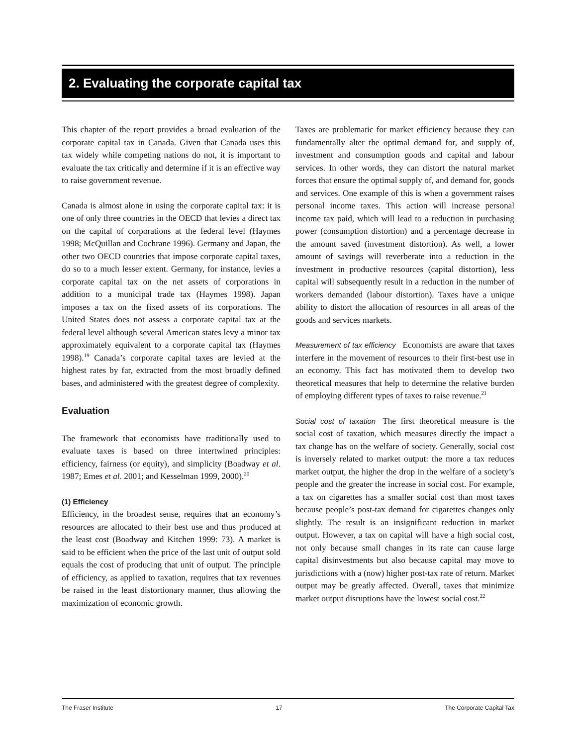2. Evaluating the corporate capital tax
This chapter of the report provides a broad evaluation of the corporate capital tax in Canada. Given that Canada uses this tax widely while competing nations do not, it is important to evaluate the tax critically and determine if it is an effective way to raise government revenue.
Canada is almost alone in using the corporate capital tax: it is one of only three countries in the OECD that levies a direct tax on the capital of corporations at the federal level (Haymes 1998; McQuillan and Cochrane 1996). Germany and Japan, the other two OECD countries that impose corporate capital taxes, do so to a much lesser extent. Germany, for instance, levies a corporate capital tax on the net assets of corporations in addition to a municipal trade tax (Haymes 1998). Japan imposes a tax on the fixed assets of its corporations. The United States does not assess a corporate capital tax at the federal level although several American states levy a minor tax approximately equivalent to a corporate capital tax (Haymes 1998).<sup>19</sup> Canada’s corporate capital taxes are levied at the highest rates by far, extracted from the most broadly defined bases, and administered with the greatest degree of complexity.
Evaluation
The framework that economists have traditionally used to evaluate taxes is based on three intertwined principles: efficiency, fairness (or equity), and simplicity (Boadway et al. 1987; Emes et al. 2001; and Kesselman 1999, 2000).<sup>20</sup>
(1) Efficiency
Efficiency, in the broadest sense, requires that an economy’s resources are allocated to their best use and thus produced at the least cost (Boadway and Kitchen 1999: 73). A market is said to be efficient when the price of the last unit of output sold equals the cost of producing that unit of output. The principle of efficiency, as applied to taxation, requires that tax revenues be raised in the least distortionary manner, thus allowing the maximization of economic growth.
Taxes are problematic for market efficiency because they can fundamentally alter the optimal demand for, and supply of, investment and consumption goods and capital and labour services. In other words, they can distort the natural market forces that ensure the optimal supply of, and demand for, goods and services. One example of this is when a government raises personal income taxes. This action will increase personal income tax paid, which will lead to a reduction in purchasing power (consumption distortion) and a percentage decrease in the amount saved (investment distortion). As well, a lower amount of savings will reverberate into a reduction in the investment in productive resources (capital distortion), less capital will subsequently result in a reduction in the number of workers demanded (labour distortion). Taxes have a unique ability to distort the allocation of resources in all areas of the goods and services markets.
Measurement of tax efficiency Economists are aware that taxes interfere in the movement of resources to their first-best use in an economy. This fact has motivated them to develop two theoretical measures that help to determine the relative burden of employing different types of taxes to raise revenue.<sup>21</sup>
Social cost of taxation The first theoretical measure is the social cost of taxation, which measures directly the impact a tax change has on the welfare of society. Generally, social cost is inversely related to market output: the more a tax reduces market output, the higher the drop in the welfare of a society’s people and the greater the increase in social cost. For example, a tax on cigarettes has a smaller social cost than most taxes because people’s post-tax demand for cigarettes changes only slightly. The result is an insignificant reduction in market output. However, a tax on capital will have a high social cost, not only because small changes in its rate can cause large capital disinvestments but also because capital may move to jurisdictions with a (now) higher post-tax rate of return. Market output may be greatly affected. Overall, taxes that minimize market output disruptions have the lowest social cost.<sup>22</sup>
The Fraser Institute 17 The Corporate Capital Tax